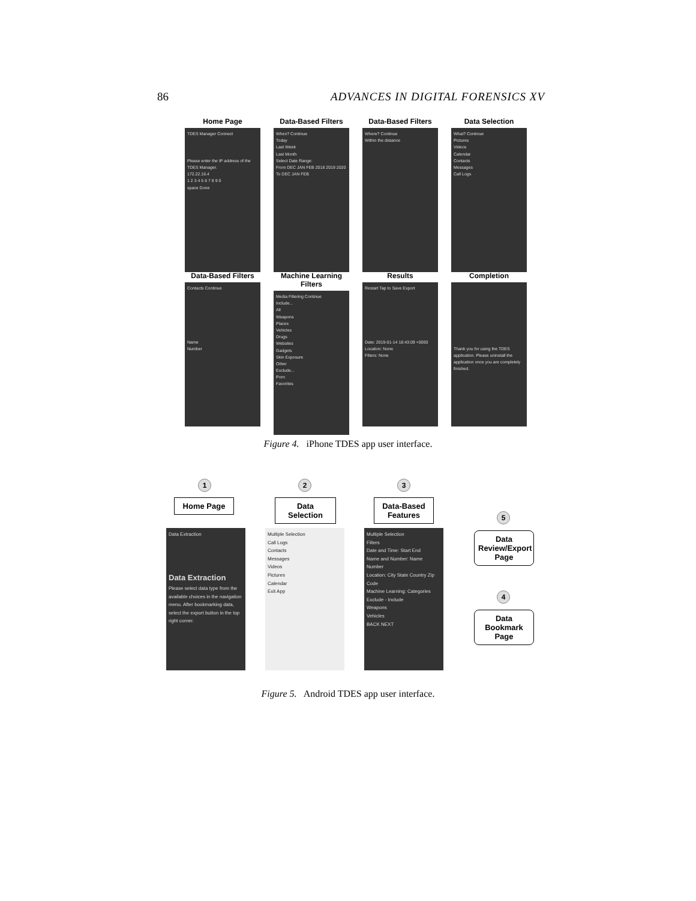86 ADVANCES IN DIGITAL FORENSICS XV
Home Page
TDES Manager Connect
Please enter the IP address of the TDES Manager.
172.22.16.4
1 2 3 4 5 6 7 8 9 0
space Done
Data-Based Filters
When? Continue
Today
Last Week
Last Month
Select Date Range:
From DEC JAN FEB 2018 2019 2020
To DEC JAN FEB
Data-Based Filters
Where? Continue
Within the distance
Data Selection
What? Continue
Pictures
Videos
Calendar
Contacts
Messages
Call Logs
Data-Based Filters
Contacts Continue
Name
Number
Machine Learning Filters
Media Filtering Continue
Include...
All
Weapons
Places
Vehicles
Drugs
Websites
Gadgets
Skin Exposure
Other
Exclude...
Porn
Favorites
Results
Restart Tap to Save Export
Date: 2019-01-14 18:43:09 +0000
Location: None
Filters: None
Completion
Thank you for using the TDES application. Please uninstall the application once you are completely finished.
Figure 4. iPhone TDES app user interface.
1 2 3
5
4
Home Page
Data Selection
Data-Based Features
Data Review/Export Page
Data Bookmark Page
Data Extraction
Data Extraction
Please select data type from the available choices in the navigation menu. After bookmarking data, select the export button in the top right corner.
Multiple Selection
Call Logs
Contacts
Messages
Videos
Pictures
Calendar
Exit App
Multiple Selection
Filters
Date and Time: Start End
Name and Number: Name Number
Location: City State Country Zip Code
Machine Learning: Categories Exclude - Include
Weapons
Vehicles
BACK NEXT
Figure 5. Android TDES app user interface.